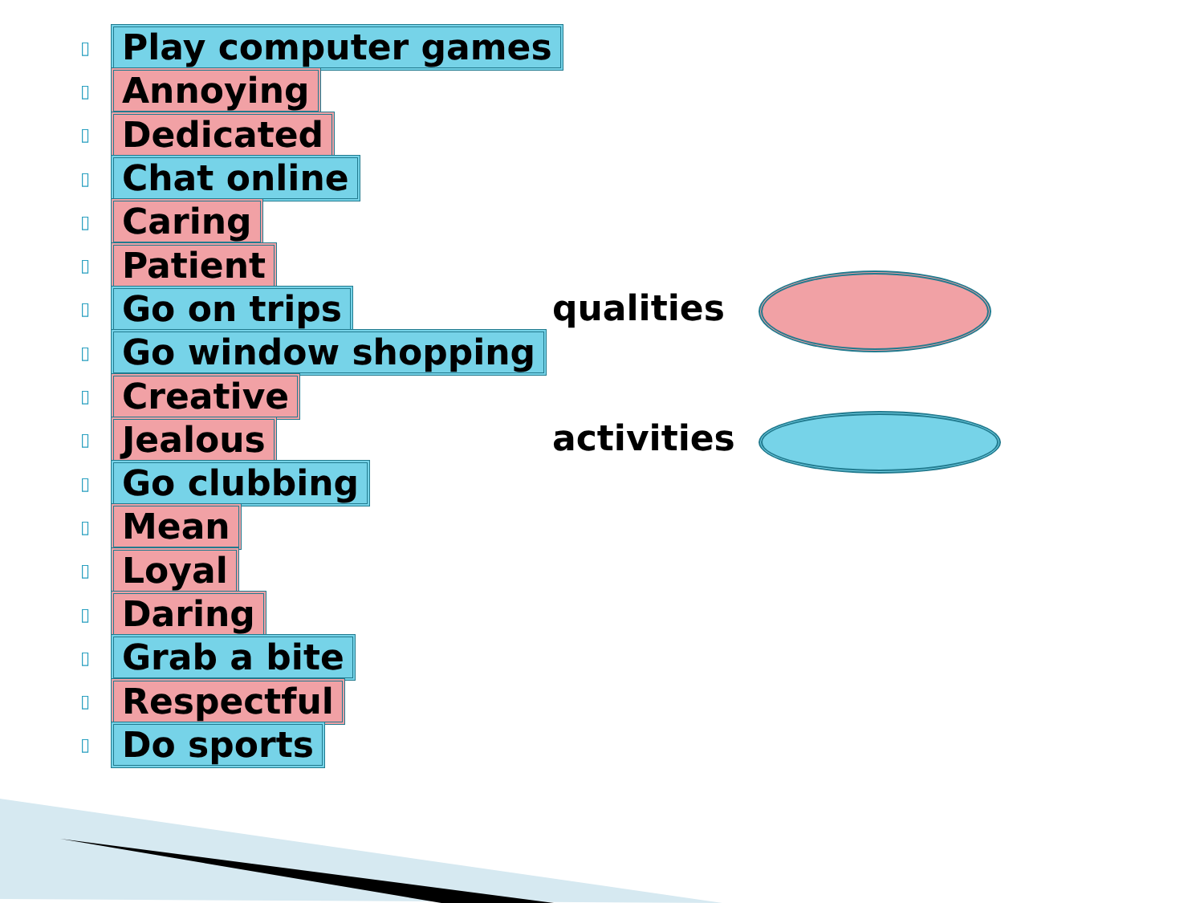▯ Play computer games
▯ Annoying
▯ Dedicated
▯ Chat online
▯ Caring
▯ Patient
▯ Go on trips
▯ Go window shopping
▯ Creative
▯ Jealous
▯ Go clubbing
▯ Mean
▯ Loyal
▯ Daring
▯ Grab a bite
▯ Respectful
▯ Do sports
qualities
activities